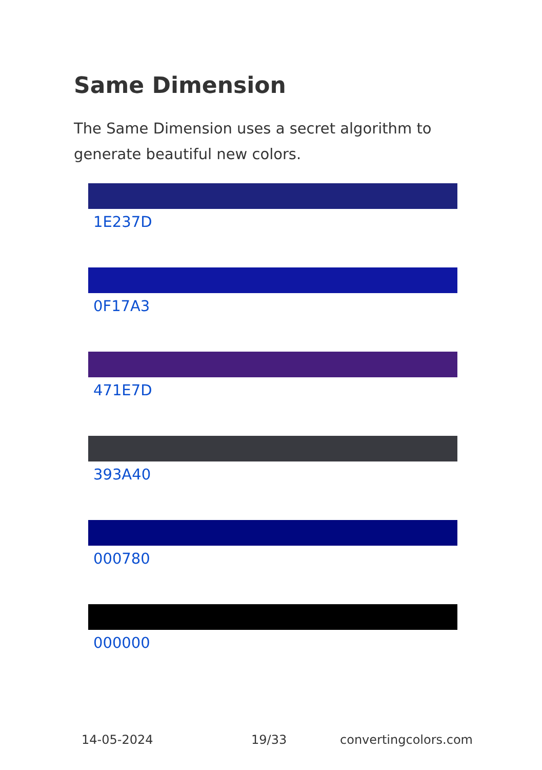Same Dimension
The Same Dimension uses a secret algorithm to generate beautiful new colors.
1E237D
0F17A3
471E7D
393A40
000780
000000
14-05-2024 19/33 convertingcolors.com